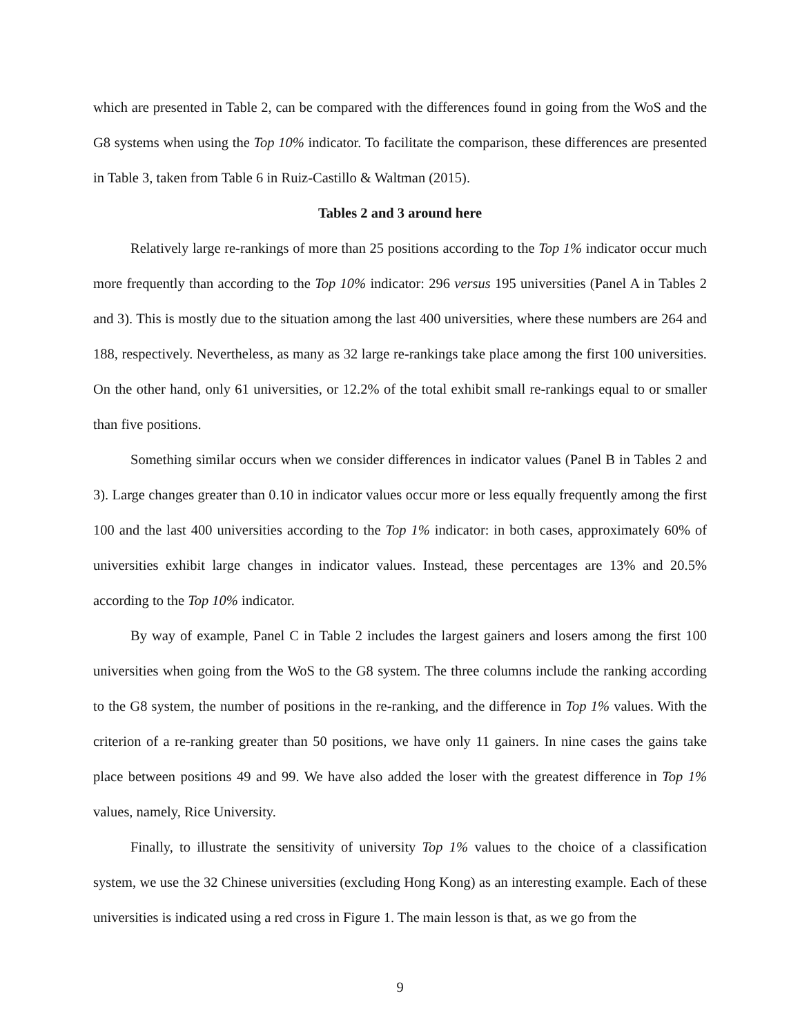which are presented in Table 2, can be compared with the differences found in going from the WoS and the G8 systems when using the Top 10% indicator. To facilitate the comparison, these differences are presented in Table 3, taken from Table 6 in Ruiz-Castillo & Waltman (2015).
Tables 2 and 3 around here
Relatively large re-rankings of more than 25 positions according to the Top 1% indicator occur much more frequently than according to the Top 10% indicator: 296 versus 195 universities (Panel A in Tables 2 and 3). This is mostly due to the situation among the last 400 universities, where these numbers are 264 and 188, respectively. Nevertheless, as many as 32 large re-rankings take place among the first 100 universities. On the other hand, only 61 universities, or 12.2% of the total exhibit small re-rankings equal to or smaller than five positions.
Something similar occurs when we consider differences in indicator values (Panel B in Tables 2 and 3). Large changes greater than 0.10 in indicator values occur more or less equally frequently among the first 100 and the last 400 universities according to the Top 1% indicator: in both cases, approximately 60% of universities exhibit large changes in indicator values. Instead, these percentages are 13% and 20.5% according to the Top 10% indicator.
By way of example, Panel C in Table 2 includes the largest gainers and losers among the first 100 universities when going from the WoS to the G8 system. The three columns include the ranking according to the G8 system, the number of positions in the re-ranking, and the difference in Top 1% values. With the criterion of a re-ranking greater than 50 positions, we have only 11 gainers. In nine cases the gains take place between positions 49 and 99. We have also added the loser with the greatest difference in Top 1% values, namely, Rice University.
Finally, to illustrate the sensitivity of university Top 1% values to the choice of a classification system, we use the 32 Chinese universities (excluding Hong Kong) as an interesting example. Each of these universities is indicated using a red cross in Figure 1. The main lesson is that, as we go from the
9